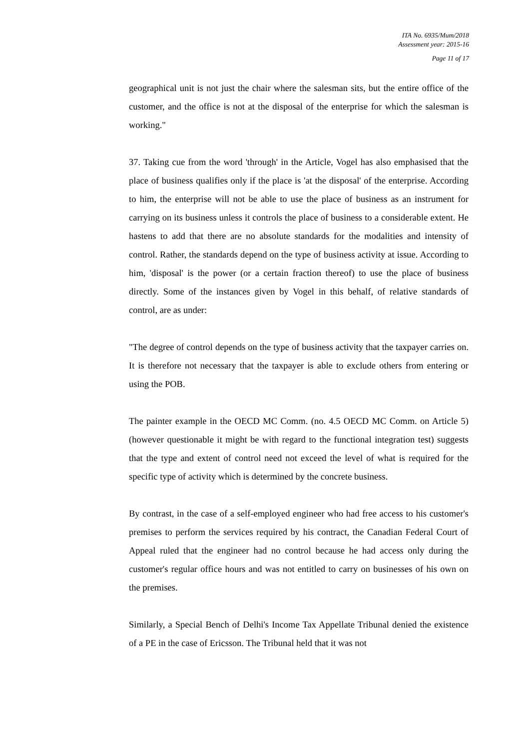ITA No. 6935/Mum/2018
Assessment year: 2015-16
Page 11 of 17
geographical unit is not just the chair where the salesman sits, but the entire office of the customer, and the office is not at the disposal of the enterprise for which the salesman is working."
37. Taking cue from the word 'through' in the Article, Vogel has also emphasised that the place of business qualifies only if the place is 'at the disposal' of the enterprise. According to him, the enterprise will not be able to use the place of business as an instrument for carrying on its business unless it controls the place of business to a considerable extent. He hastens to add that there are no absolute standards for the modalities and intensity of control. Rather, the standards depend on the type of business activity at issue. According to him, 'disposal' is the power (or a certain fraction thereof) to use the place of business directly. Some of the instances given by Vogel in this behalf, of relative standards of control, are as under:
"The degree of control depends on the type of business activity that the taxpayer carries on. It is therefore not necessary that the taxpayer is able to exclude others from entering or using the POB.
The painter example in the OECD MC Comm. (no. 4.5 OECD MC Comm. on Article 5) (however questionable it might be with regard to the functional integration test) suggests that the type and extent of control need not exceed the level of what is required for the specific type of activity which is determined by the concrete business.
By contrast, in the case of a self-employed engineer who had free access to his customer's premises to perform the services required by his contract, the Canadian Federal Court of Appeal ruled that the engineer had no control because he had access only during the customer's regular office hours and was not entitled to carry on businesses of his own on the premises.
Similarly, a Special Bench of Delhi's Income Tax Appellate Tribunal denied the existence of a PE in the case of Ericsson. The Tribunal held that it was not